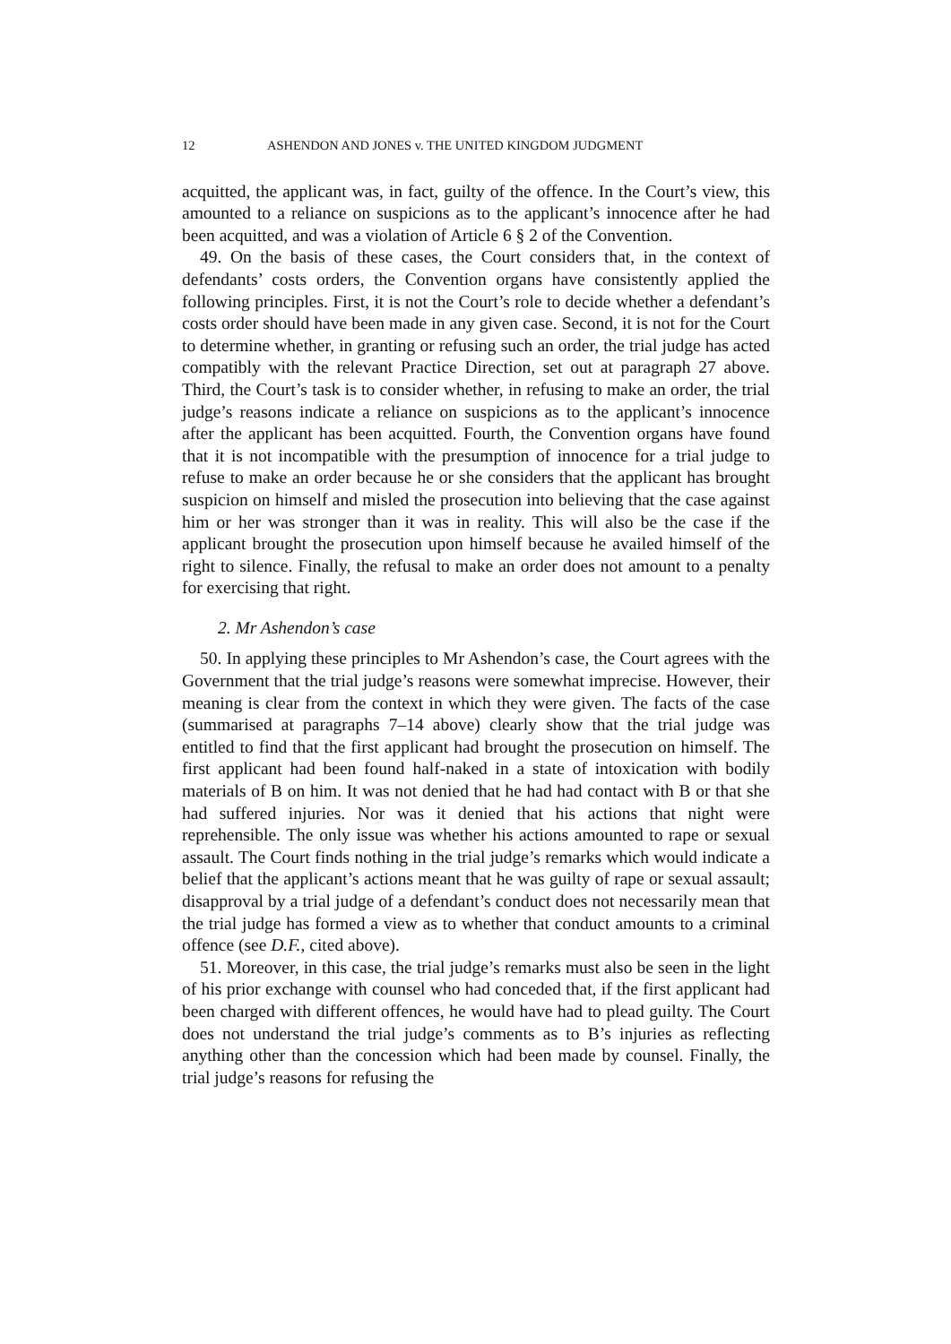12 ASHENDON AND JONES v. THE UNITED KINGDOM JUDGMENT
acquitted, the applicant was, in fact, guilty of the offence. In the Court’s view, this amounted to a reliance on suspicions as to the applicant’s innocence after he had been acquitted, and was a violation of Article 6 § 2 of the Convention.
49. On the basis of these cases, the Court considers that, in the context of defendants’ costs orders, the Convention organs have consistently applied the following principles. First, it is not the Court’s role to decide whether a defendant’s costs order should have been made in any given case. Second, it is not for the Court to determine whether, in granting or refusing such an order, the trial judge has acted compatibly with the relevant Practice Direction, set out at paragraph 27 above. Third, the Court’s task is to consider whether, in refusing to make an order, the trial judge’s reasons indicate a reliance on suspicions as to the applicant’s innocence after the applicant has been acquitted. Fourth, the Convention organs have found that it is not incompatible with the presumption of innocence for a trial judge to refuse to make an order because he or she considers that the applicant has brought suspicion on himself and misled the prosecution into believing that the case against him or her was stronger than it was in reality. This will also be the case if the applicant brought the prosecution upon himself because he availed himself of the right to silence. Finally, the refusal to make an order does not amount to a penalty for exercising that right.
2. Mr Ashendon’s case
50. In applying these principles to Mr Ashendon’s case, the Court agrees with the Government that the trial judge’s reasons were somewhat imprecise. However, their meaning is clear from the context in which they were given. The facts of the case (summarised at paragraphs 7–14 above) clearly show that the trial judge was entitled to find that the first applicant had brought the prosecution on himself. The first applicant had been found half-naked in a state of intoxication with bodily materials of B on him. It was not denied that he had had contact with B or that she had suffered injuries. Nor was it denied that his actions that night were reprehensible. The only issue was whether his actions amounted to rape or sexual assault. The Court finds nothing in the trial judge’s remarks which would indicate a belief that the applicant’s actions meant that he was guilty of rape or sexual assault; disapproval by a trial judge of a defendant’s conduct does not necessarily mean that the trial judge has formed a view as to whether that conduct amounts to a criminal offence (see D.F., cited above).
51. Moreover, in this case, the trial judge’s remarks must also be seen in the light of his prior exchange with counsel who had conceded that, if the first applicant had been charged with different offences, he would have had to plead guilty. The Court does not understand the trial judge’s comments as to B’s injuries as reflecting anything other than the concession which had been made by counsel. Finally, the trial judge’s reasons for refusing the